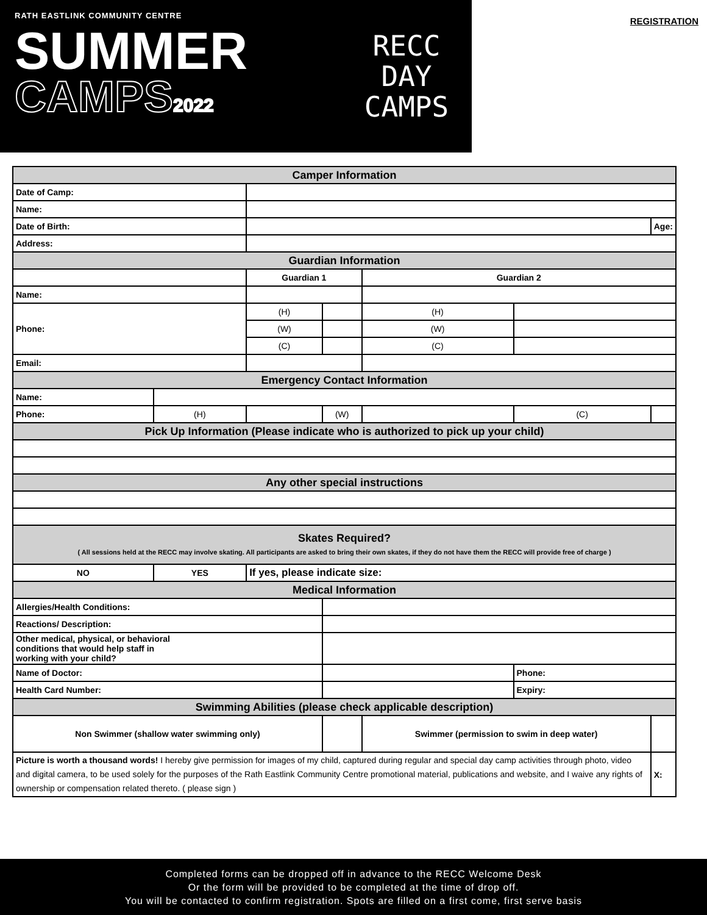RATH EASTLINK COMMUNITY CENTRE
SUMMER
CAMPS2022
RECC DAY
CAMPS
REGISTRATION
| Camper Information | | | | | | | | | | | | |
| Date of Camp: | | | | | | | | | | | | |
| Name: | | | | | | | | | | | | |
| Date of Birth: | | | | | | | | | | | Age: | |
| Address: | | | | | | | | | | | | |
| Guardian Information | | | | | | | | | | | | |
| | | Guardian 1 | | | | | | Guardian 2 | | | | |
| Name: | | | | | | | | | | | | |
| Phone: | | (H) | | | | | | (H) | | | | |
| | | (W) | | | | | | (W) | | | | |
| | | (C) | | | | | | (C) | | | | |
| Email: | | | | | | | | | | | | |
| Emergency Contact Information | | | | | | | | | | | | |
| Name: | | | | | | | | | | | | |
| Phone: | (H) | | | | (W) | | | | (C) | | | |
| Pick Up Information (Please indicate who is authorized to pick up your child) | | | | | | | | | | | | |
| Any other special instructions | | | | | | | | | | | | |
| Skates Required? ( All sessions held at the RECC may involve skating. All participants are asked to bring their own skates, if they do not have them the RECC will provide free of charge ) | | | | | | | | | | | | |
| NO | YES | If yes, please indicate size: | | | | | | | | | | |
| Medical Information | | | | | | | | | | | | |
| Allergies/Health Conditions: | | | | | | | | | | | | |
| Reactions/ Description: | | | | | | | | | | | | |
| Other medical, physical, or behavioral conditions that would help staff in working with your child? | | | | | | | | | | | | |
| Name of Doctor: | | | | | | | | | Phone: | | | |
| Health Card Number: | | | | | | | | | Expiry: | | | |
| Swimming Abilities (please check applicable description) | | | | | | | | | | | | |
| Non Swimmer (shallow water swimming only) | | | | | | | Swimmer (permission to swim in deep water) | | | | | |
| Picture is worth a thousand words! I hereby give permission for images of my child, captured during regular and special day camp activities through photo, video and digital camera, to be used solely for the purposes of the Rath Eastlink Community Centre promotional material, publications and website, and I waive any rights of ownership or compensation related thereto. ( please sign ) | | | | | | | | | | | X: | |
Completed forms can be dropped off in advance to the RECC Welcome Desk
Or the form will be provided to be completed at the time of drop off.
You will be contacted to confirm registration. Spots are filled on a first come, first serve basis